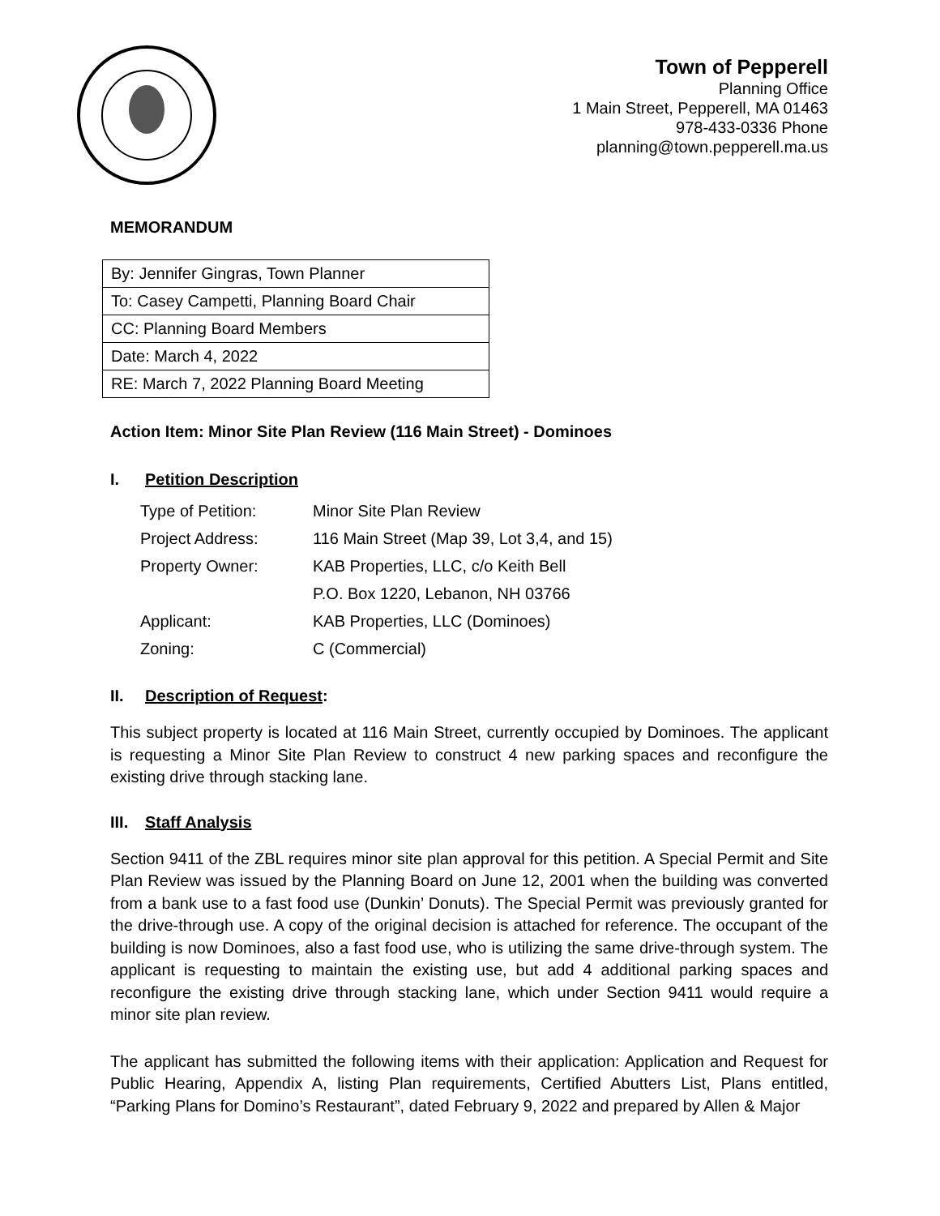Town of Pepperell
Planning Office
1 Main Street, Pepperell, MA 01463
978-433-0336 Phone
planning@town.pepperell.ma.us
MEMORANDUM
| By: Jennifer Gingras, Town Planner |
| To: Casey Campetti, Planning Board Chair |
| CC: Planning Board Members |
| Date: March 4, 2022 |
| RE: March 7, 2022 Planning Board Meeting |
Action Item: Minor Site Plan Review (116 Main Street) - Dominoes
I. Petition Description
| Type of Petition: | Minor Site Plan Review |
| Project Address: | 116 Main Street (Map 39, Lot 3,4, and 15) |
| Property Owner: | KAB Properties, LLC, c/o Keith Bell |
| | P.O. Box 1220, Lebanon, NH 03766 |
| Applicant: | KAB Properties, LLC (Dominoes) |
| Zoning: | C (Commercial) |
II. Description of Request:
This subject property is located at 116 Main Street, currently occupied by Dominoes. The applicant is requesting a Minor Site Plan Review to construct 4 new parking spaces and reconfigure the existing drive through stacking lane.
III. Staff Analysis
Section 9411 of the ZBL requires minor site plan approval for this petition. A Special Permit and Site Plan Review was issued by the Planning Board on June 12, 2001 when the building was converted from a bank use to a fast food use (Dunkin’ Donuts). The Special Permit was previously granted for the drive-through use. A copy of the original decision is attached for reference. The occupant of the building is now Dominoes, also a fast food use, who is utilizing the same drive-through system. The applicant is requesting to maintain the existing use, but add 4 additional parking spaces and reconfigure the existing drive through stacking lane, which under Section 9411 would require a minor site plan review.
The applicant has submitted the following items with their application: Application and Request for Public Hearing, Appendix A, listing Plan requirements, Certified Abutters List, Plans entitled, “Parking Plans for Domino’s Restaurant”, dated February 9, 2022 and prepared by Allen & Major